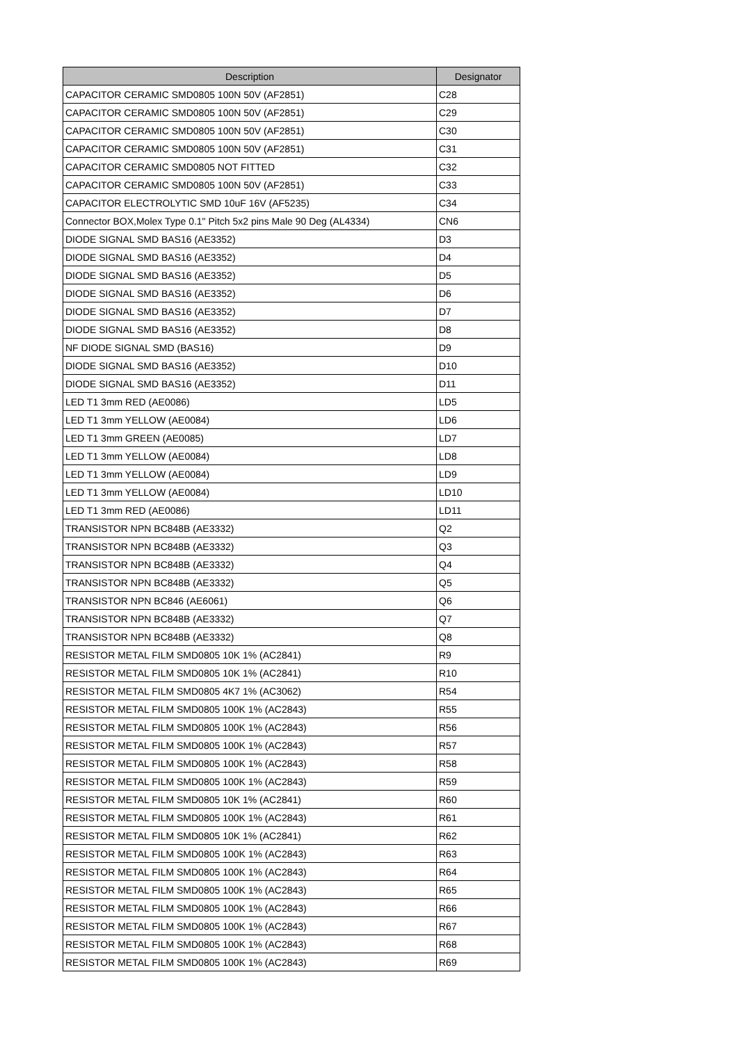| Description | Designator |
| --- | --- |
| CAPACITOR CERAMIC SMD0805 100N 50V (AF2851) | C28 |
| CAPACITOR CERAMIC SMD0805 100N 50V (AF2851) | C29 |
| CAPACITOR CERAMIC SMD0805 100N 50V (AF2851) | C30 |
| CAPACITOR CERAMIC SMD0805 100N 50V (AF2851) | C31 |
| CAPACITOR CERAMIC SMD0805 NOT FITTED | C32 |
| CAPACITOR CERAMIC SMD0805 100N 50V (AF2851) | C33 |
| CAPACITOR ELECTROLYTIC SMD 10uF 16V (AF5235) | C34 |
| Connector BOX,Molex Type 0.1" Pitch 5x2 pins Male 90 Deg (AL4334) | CN6 |
| DIODE SIGNAL SMD BAS16 (AE3352) | D3 |
| DIODE SIGNAL SMD BAS16 (AE3352) | D4 |
| DIODE SIGNAL SMD BAS16 (AE3352) | D5 |
| DIODE SIGNAL SMD BAS16 (AE3352) | D6 |
| DIODE SIGNAL SMD BAS16 (AE3352) | D7 |
| DIODE SIGNAL SMD BAS16 (AE3352) | D8 |
| NF DIODE SIGNAL SMD (BAS16) | D9 |
| DIODE SIGNAL SMD BAS16 (AE3352) | D10 |
| DIODE SIGNAL SMD BAS16 (AE3352) | D11 |
| LED T1 3mm RED (AE0086) | LD5 |
| LED T1 3mm YELLOW (AE0084) | LD6 |
| LED T1 3mm GREEN (AE0085) | LD7 |
| LED T1 3mm YELLOW (AE0084) | LD8 |
| LED T1 3mm YELLOW (AE0084) | LD9 |
| LED T1 3mm YELLOW (AE0084) | LD10 |
| LED T1 3mm RED (AE0086) | LD11 |
| TRANSISTOR NPN BC848B (AE3332) | Q2 |
| TRANSISTOR NPN BC848B (AE3332) | Q3 |
| TRANSISTOR NPN BC848B (AE3332) | Q4 |
| TRANSISTOR NPN BC848B (AE3332) | Q5 |
| TRANSISTOR NPN BC846 (AE6061) | Q6 |
| TRANSISTOR NPN BC848B (AE3332) | Q7 |
| TRANSISTOR NPN BC848B (AE3332) | Q8 |
| RESISTOR METAL FILM SMD0805 10K 1% (AC2841) | R9 |
| RESISTOR METAL FILM SMD0805 10K 1% (AC2841) | R10 |
| RESISTOR METAL FILM SMD0805 4K7 1% (AC3062) | R54 |
| RESISTOR METAL FILM SMD0805 100K 1% (AC2843) | R55 |
| RESISTOR METAL FILM SMD0805 100K 1% (AC2843) | R56 |
| RESISTOR METAL FILM SMD0805 100K 1% (AC2843) | R57 |
| RESISTOR METAL FILM SMD0805 100K 1% (AC2843) | R58 |
| RESISTOR METAL FILM SMD0805 100K 1% (AC2843) | R59 |
| RESISTOR METAL FILM SMD0805 10K 1% (AC2841) | R60 |
| RESISTOR METAL FILM SMD0805 100K 1% (AC2843) | R61 |
| RESISTOR METAL FILM SMD0805 10K 1% (AC2841) | R62 |
| RESISTOR METAL FILM SMD0805 100K 1% (AC2843) | R63 |
| RESISTOR METAL FILM SMD0805 100K 1% (AC2843) | R64 |
| RESISTOR METAL FILM SMD0805 100K 1% (AC2843) | R65 |
| RESISTOR METAL FILM SMD0805 100K 1% (AC2843) | R66 |
| RESISTOR METAL FILM SMD0805 100K 1% (AC2843) | R67 |
| RESISTOR METAL FILM SMD0805 100K 1% (AC2843) | R68 |
| RESISTOR METAL FILM SMD0805 100K 1% (AC2843) | R69 |